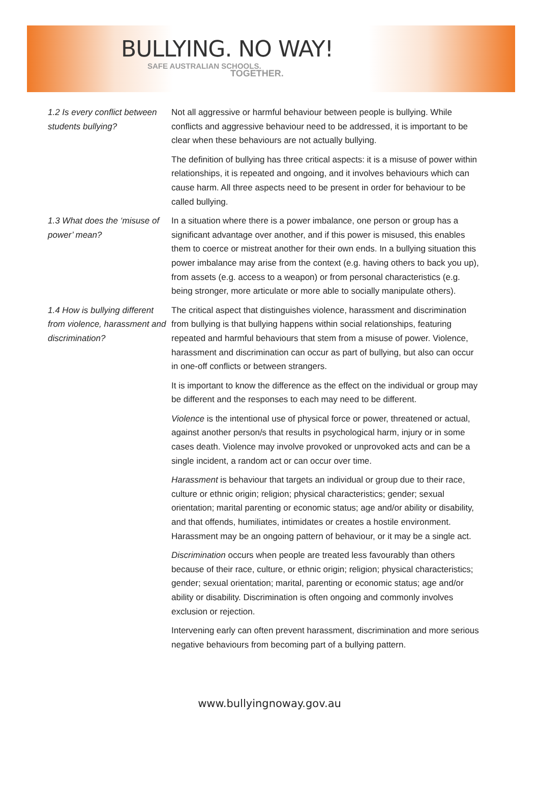BULLYING. NO WAY!
SAFE AUSTRALIAN SCHOOLS.
TOGETHER.
1.2 Is every conflict between students bullying?
Not all aggressive or harmful behaviour between people is bullying. While conflicts and aggressive behaviour need to be addressed, it is important to be clear when these behaviours are not actually bullying.
The definition of bullying has three critical aspects: it is a misuse of power within relationships, it is repeated and ongoing, and it involves behaviours which can cause harm. All three aspects need to be present in order for behaviour to be called bullying.
1.3 What does the ‘misuse of power’ mean?
In a situation where there is a power imbalance, one person or group has a significant advantage over another, and if this power is misused, this enables them to coerce or mistreat another for their own ends. In a bullying situation this power imbalance may arise from the context (e.g. having others to back you up), from assets (e.g. access to a weapon) or from personal characteristics (e.g. being stronger, more articulate or more able to socially manipulate others).
1.4 How is bullying different from violence, harassment and discrimination?
The critical aspect that distinguishes violence, harassment and discrimination from bullying is that bullying happens within social relationships, featuring repeated and harmful behaviours that stem from a misuse of power. Violence, harassment and discrimination can occur as part of bullying, but also can occur in one-off conflicts or between strangers.
It is important to know the difference as the effect on the individual or group may be different and the responses to each may need to be different.
Violence is the intentional use of physical force or power, threatened or actual, against another person/s that results in psychological harm, injury or in some cases death. Violence may involve provoked or unprovoked acts and can be a single incident, a random act or can occur over time.
Harassment is behaviour that targets an individual or group due to their race, culture or ethnic origin; religion; physical characteristics; gender; sexual orientation; marital parenting or economic status; age and/or ability or disability, and that offends, humiliates, intimidates or creates a hostile environment. Harassment may be an ongoing pattern of behaviour, or it may be a single act.
Discrimination occurs when people are treated less favourably than others because of their race, culture, or ethnic origin; religion; physical characteristics; gender; sexual orientation; marital, parenting or economic status; age and/or ability or disability. Discrimination is often ongoing and commonly involves exclusion or rejection.
Intervening early can often prevent harassment, discrimination and more serious negative behaviours from becoming part of a bullying pattern.
www.bullyingnoway.gov.au